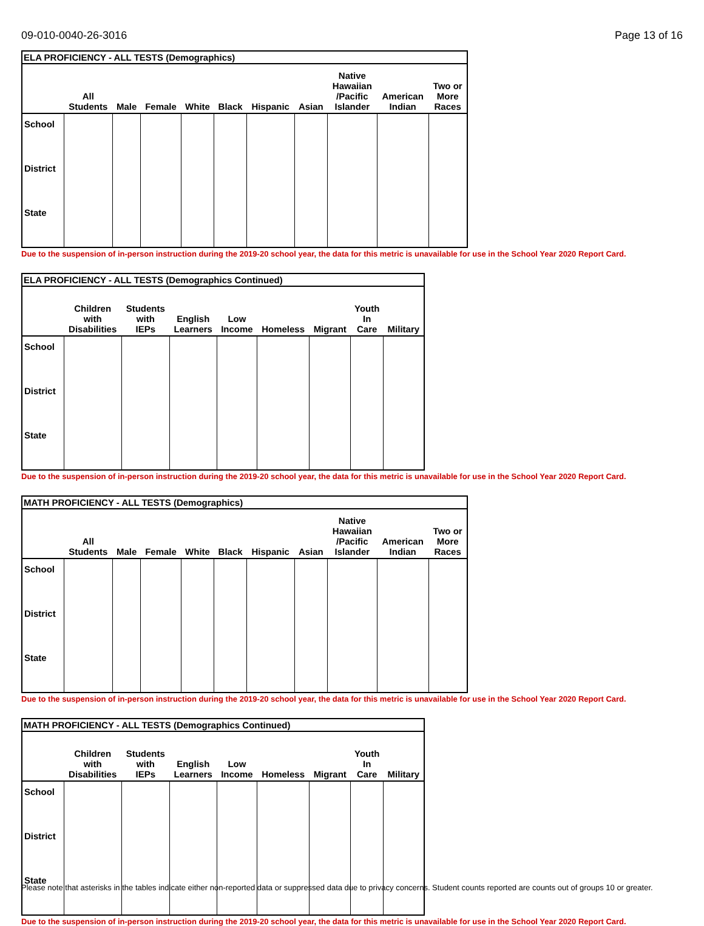09-010-0040-26-3016 Page 13 of 16
ELA PROFICIENCY - ALL TESTS (Demographics)
| | All Students | Male | Female | White | Black | Hispanic | Asian | Native Hawaiian /Pacific Islander | American Indian | Two or More Races |
| --- | --- | --- | --- | --- | --- | --- | --- | --- | --- | --- |
| School | | | | | | | | | | |
| District | | | | | | | | | | |
| State | | | | | | | | | | |
Due to the suspension of in-person instruction during the 2019-20 school year, the data for this metric is unavailable for use in the School Year 2020 Report Card.
ELA PROFICIENCY - ALL TESTS (Demographics Continued)
| | Children with Disabilities | Students with IEPs | English Learners | Low Income | Homeless | Migrant | Youth In Care | Military |
| --- | --- | --- | --- | --- | --- | --- | --- | --- |
| School | | | | | | | | |
| District | | | | | | | | |
| State | | | | | | | | |
Due to the suspension of in-person instruction during the 2019-20 school year, the data for this metric is unavailable for use in the School Year 2020 Report Card.
MATH PROFICIENCY - ALL TESTS (Demographics)
| | All Students | Male | Female | White | Black | Hispanic | Asian | Native Hawaiian /Pacific Islander | American Indian | Two or More Races |
| --- | --- | --- | --- | --- | --- | --- | --- | --- | --- | --- |
| School | | | | | | | | | | |
| District | | | | | | | | | | |
| State | | | | | | | | | | |
Due to the suspension of in-person instruction during the 2019-20 school year, the data for this metric is unavailable for use in the School Year 2020 Report Card.
MATH PROFICIENCY - ALL TESTS (Demographics Continued)
| | Children with Disabilities | Students with IEPs | English Learners | Low Income | Homeless | Migrant | Youth In Care | Military |
| --- | --- | --- | --- | --- | --- | --- | --- | --- |
| School | | | | | | | | |
| District | | | | | | | | |
| State | | | | | | | | |
Due to the suspension of in-person instruction during the 2019-20 school year, the data for this metric is unavailable for use in the School Year 2020 Report Card.
Please note that asterisks in the tables indicate either non-reported data or suppressed data due to privacy concerns. Student counts reported are counts out of groups 10 or greater.